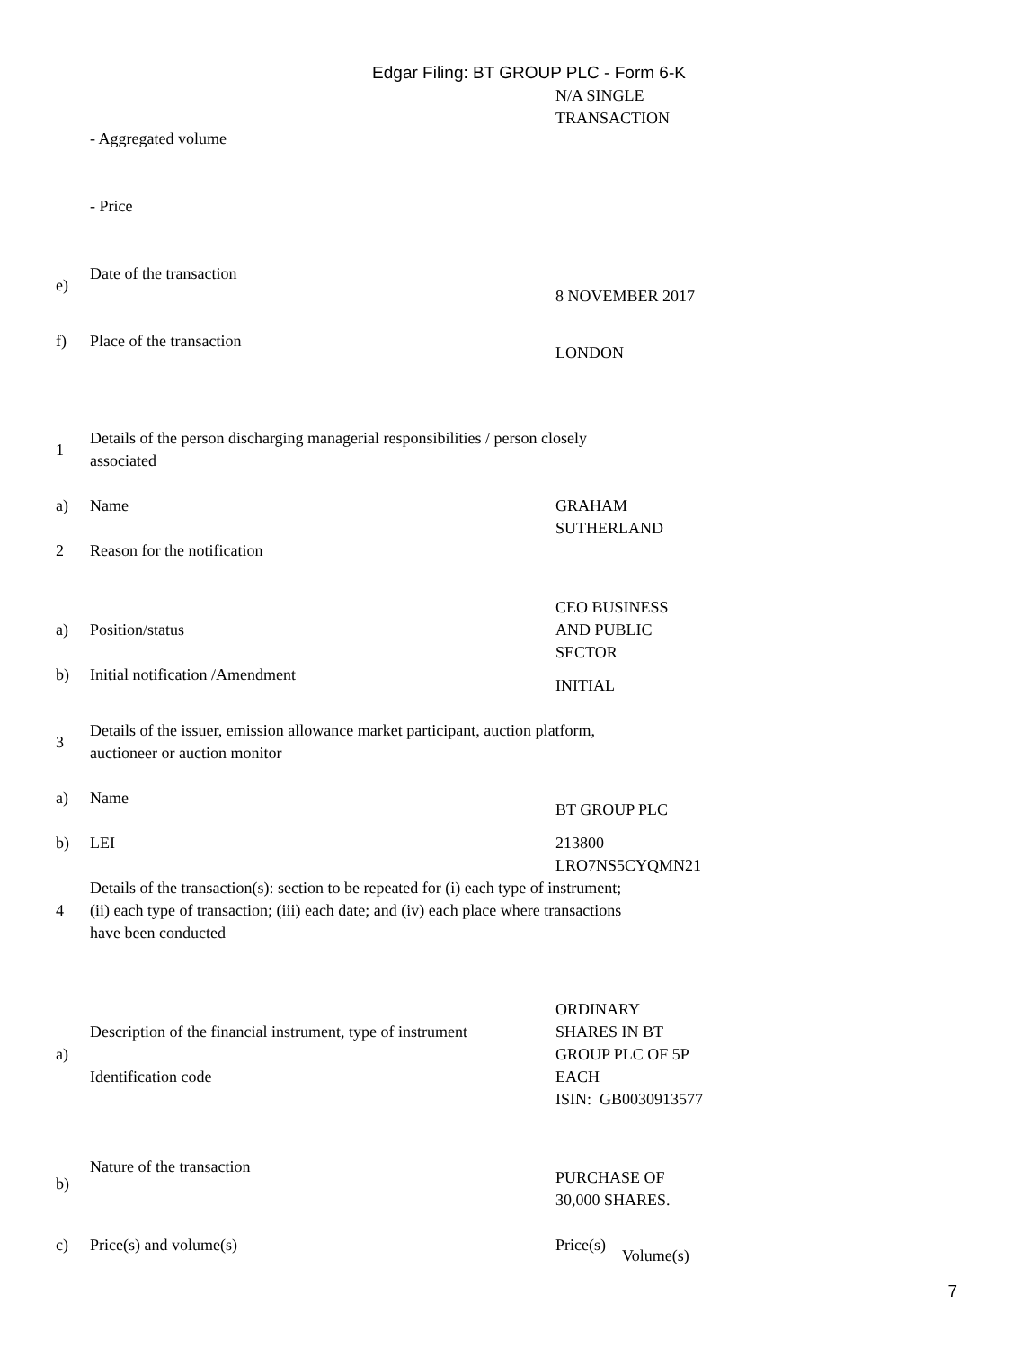Edgar Filing: BT GROUP PLC - Form 6-K
| | - Aggregated volume | N/A SINGLE TRANSACTION |
| | - Price | |
| e) | Date of the transaction | 8 NOVEMBER 2017 |
| f) | Place of the transaction | LONDON |
| 1 | Details of the person discharging managerial responsibilities / person closely associated | |
| a) | Name | GRAHAM SUTHERLAND |
| 2 | Reason for the notification | |
| a) | Position/status | CEO BUSINESS AND PUBLIC SECTOR |
| b) | Initial notification /Amendment | INITIAL |
| 3 | Details of the issuer, emission allowance market participant, auction platform, auctioneer or auction monitor | |
| a) | Name | BT GROUP PLC |
| b) | LEI | 213800 LRO7NS5CYQMN21 |
| 4 | Details of the transaction(s): section to be repeated for (i) each type of instrument; (ii) each type of transaction; (iii) each date; and (iv) each place where transactions have been conducted | |
| a) | Description of the financial instrument, type of instrument Identification code | ORDINARY SHARES IN BT GROUP PLC OF 5P EACH ISIN: GB0030913577 |
| b) | Nature of the transaction | PURCHASE OF 30,000 SHARES. |
| c) | Price(s) and volume(s) | Price(s) Volume(s) |
7